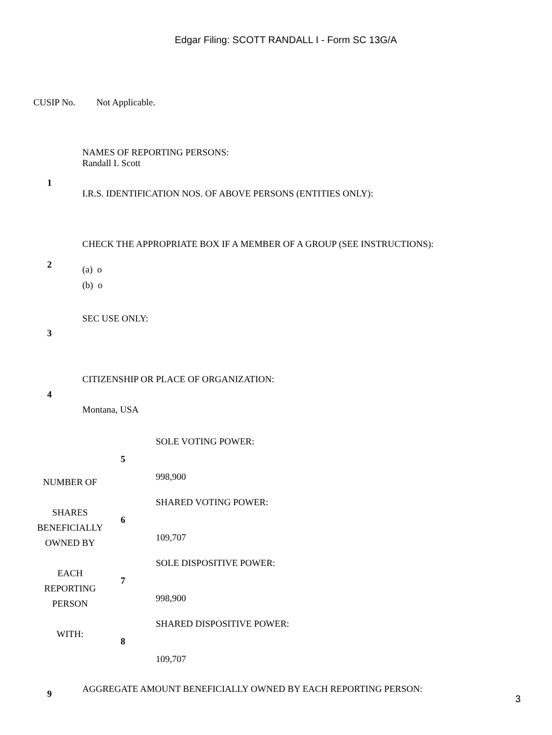Edgar Filing: SCOTT RANDALL I - Form SC 13G/A
CUSIP No. Not Applicable.
| 1 | NAMES OF REPORTING PERSONS: Randall I. Scott I.R.S. IDENTIFICATION NOS. OF ABOVE PERSONS (ENTITIES ONLY): |
| 2 | CHECK THE APPROPRIATE BOX IF A MEMBER OF A GROUP (SEE INSTRUCTIONS): (a) o (b) o |
| 3 | SEC USE ONLY: |
| 4 | CITIZENSHIP OR PLACE OF ORGANIZATION: Montana, USA |
| NUMBER OF SHARES BENEFICIALLY OWNED BY EACH REPORTING PERSON WITH: | 5 | SOLE VOTING POWER: 998,900 |
| | 6 | SHARED VOTING POWER: 109,707 |
| | 7 | SOLE DISPOSITIVE POWER: 998,900 |
| | 8 | SHARED DISPOSITIVE POWER: 109,707 |
| 9 | AGGREGATE AMOUNT BENEFICIALLY OWNED BY EACH REPORTING PERSON: |
3